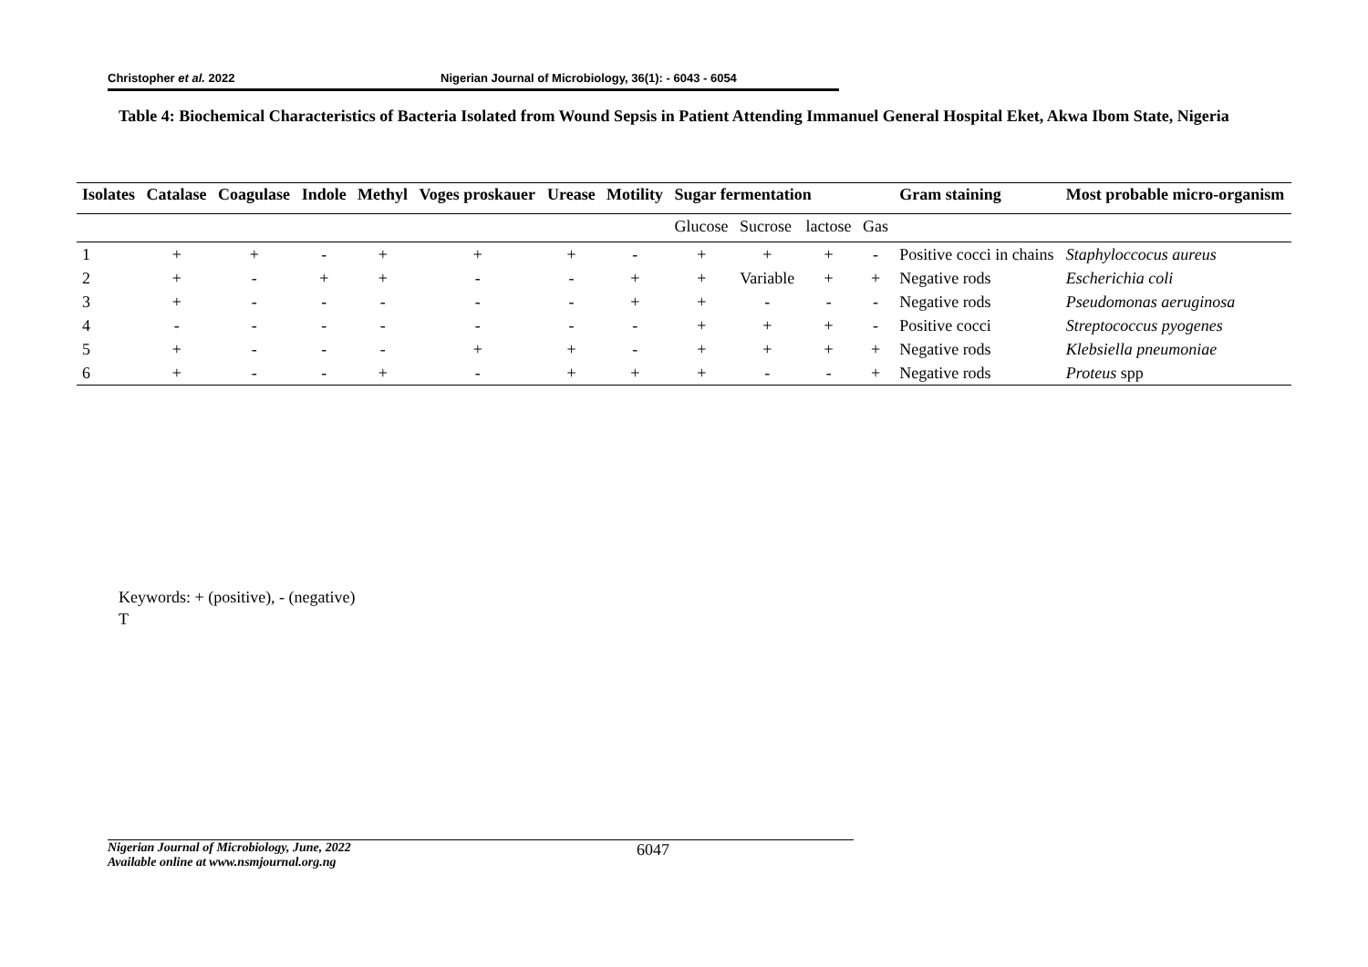Christopher et al. 2022 Nigerian Journal of Microbiology, 36(1): - 6043 - 6054
Table 4: Biochemical Characteristics of Bacteria Isolated from Wound Sepsis in Patient Attending Immanuel General Hospital Eket, Akwa Ibom State, Nigeria
| Isolates | Catalase | Coagulase | Indole | Methyl | Voges proskauer | Urease | Motility | Sugar fermentation | | | | Gram staining | Most probable micro-organism |
| --- | --- | --- | --- | --- | --- | --- | --- | --- | --- | --- | --- | --- | --- |
| | | | | | | | | Glucose | Sucrose | lactose | Gas | | |
| 1 | + | + | - | + | + | + | - | + | + | + | - | Positive cocci in chains | Staphyloccocus aureus |
| 2 | + | - | + | + | - | - | + | + | Variable | + | + | Negative rods | Escherichia coli |
| 3 | + | - | - | - | - | - | + | + | - | - | - | Negative rods | Pseudomonas aeruginosa |
| 4 | - | - | - | - | - | - | - | + | + | + | - | Positive cocci | Streptococcus pyogenes |
| 5 | + | - | - | - | + | + | - | + | + | + | + | Negative rods | Klebsiella pneumoniae |
| 6 | + | - | - | + | - | + | + | + | - | - | + | Negative rods | Proteus spp |
Keywords: + (positive), - (negative)
T
Nigerian Journal of Microbiology, June, 2022
Available online at www.nsmjournal.org.ng
6047